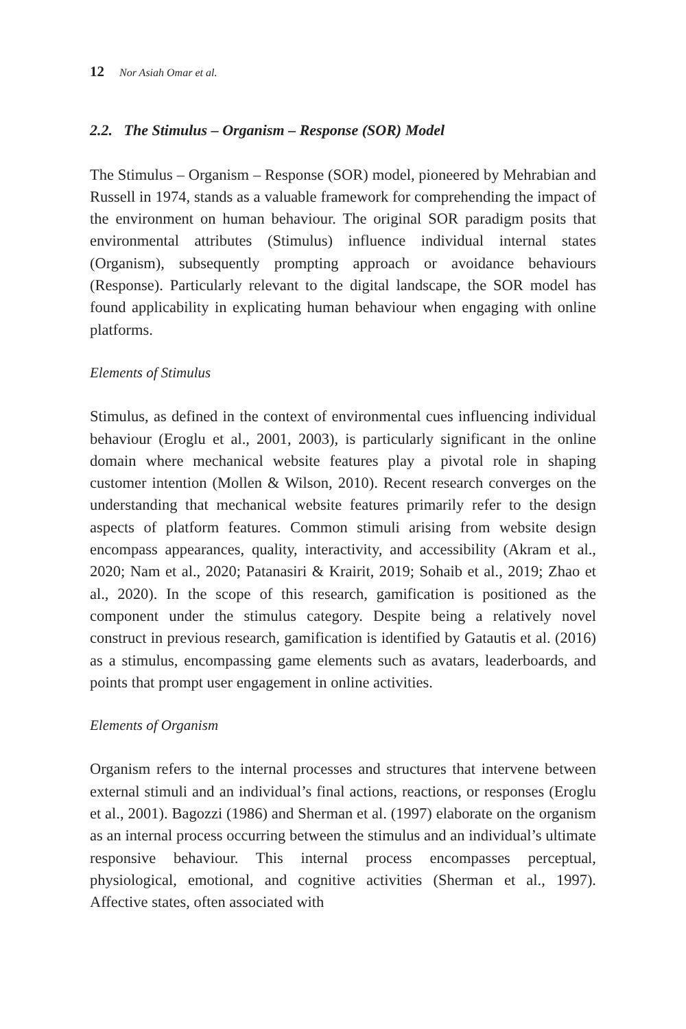12 Nor Asiah Omar et al.
2.2. The Stimulus – Organism – Response (SOR) Model
The Stimulus – Organism – Response (SOR) model, pioneered by Mehrabian and Russell in 1974, stands as a valuable framework for comprehending the impact of the environment on human behaviour. The original SOR paradigm posits that environmental attributes (Stimulus) influence individual internal states (Organism), subsequently prompting approach or avoidance behaviours (Response). Particularly relevant to the digital landscape, the SOR model has found applicability in explicating human behaviour when engaging with online platforms.
Elements of Stimulus
Stimulus, as defined in the context of environmental cues influencing individual behaviour (Eroglu et al., 2001, 2003), is particularly significant in the online domain where mechanical website features play a pivotal role in shaping customer intention (Mollen & Wilson, 2010). Recent research converges on the understanding that mechanical website features primarily refer to the design aspects of platform features. Common stimuli arising from website design encompass appearances, quality, interactivity, and accessibility (Akram et al., 2020; Nam et al., 2020; Patanasiri & Krairit, 2019; Sohaib et al., 2019; Zhao et al., 2020). In the scope of this research, gamification is positioned as the component under the stimulus category. Despite being a relatively novel construct in previous research, gamification is identified by Gatautis et al. (2016) as a stimulus, encompassing game elements such as avatars, leaderboards, and points that prompt user engagement in online activities.
Elements of Organism
Organism refers to the internal processes and structures that intervene between external stimuli and an individual’s final actions, reactions, or responses (Eroglu et al., 2001). Bagozzi (1986) and Sherman et al. (1997) elaborate on the organism as an internal process occurring between the stimulus and an individual’s ultimate responsive behaviour. This internal process encompasses perceptual, physiological, emotional, and cognitive activities (Sherman et al., 1997). Affective states, often associated with